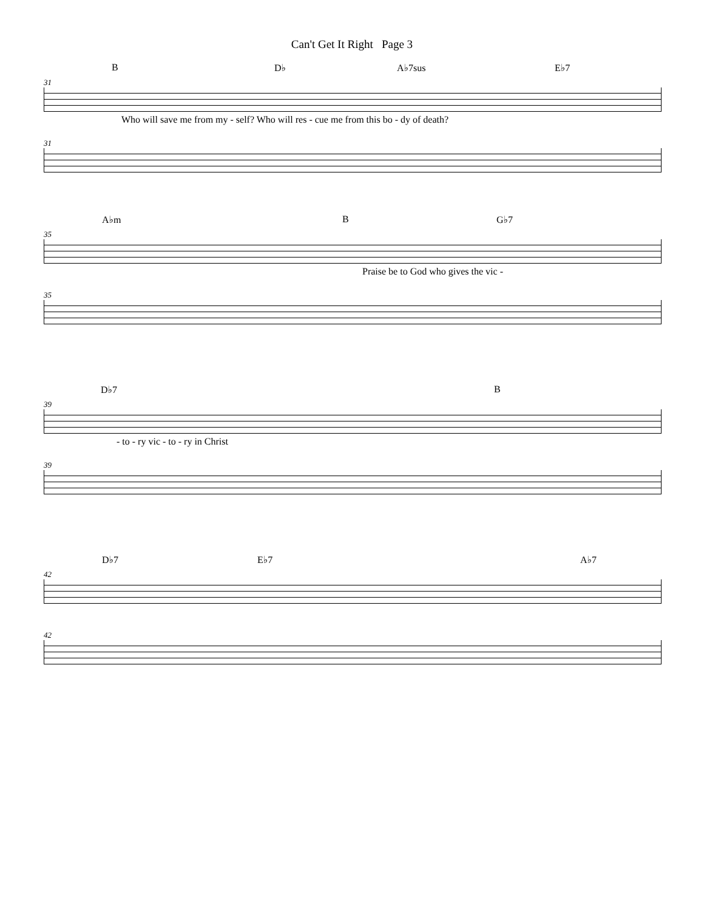Can't Get It Right Page 3
B D♭ A♭7sus E♭7
31
Who will save me from my - self? Who will res - cue me from this bo - dy of death?
31
A♭m B G♭7
35
Praise be to God who gives the vic -
35
D♭7 B
39
- to - ry vic - to - ry in Christ
39
D♭7 E♭7 A♭7
42
42